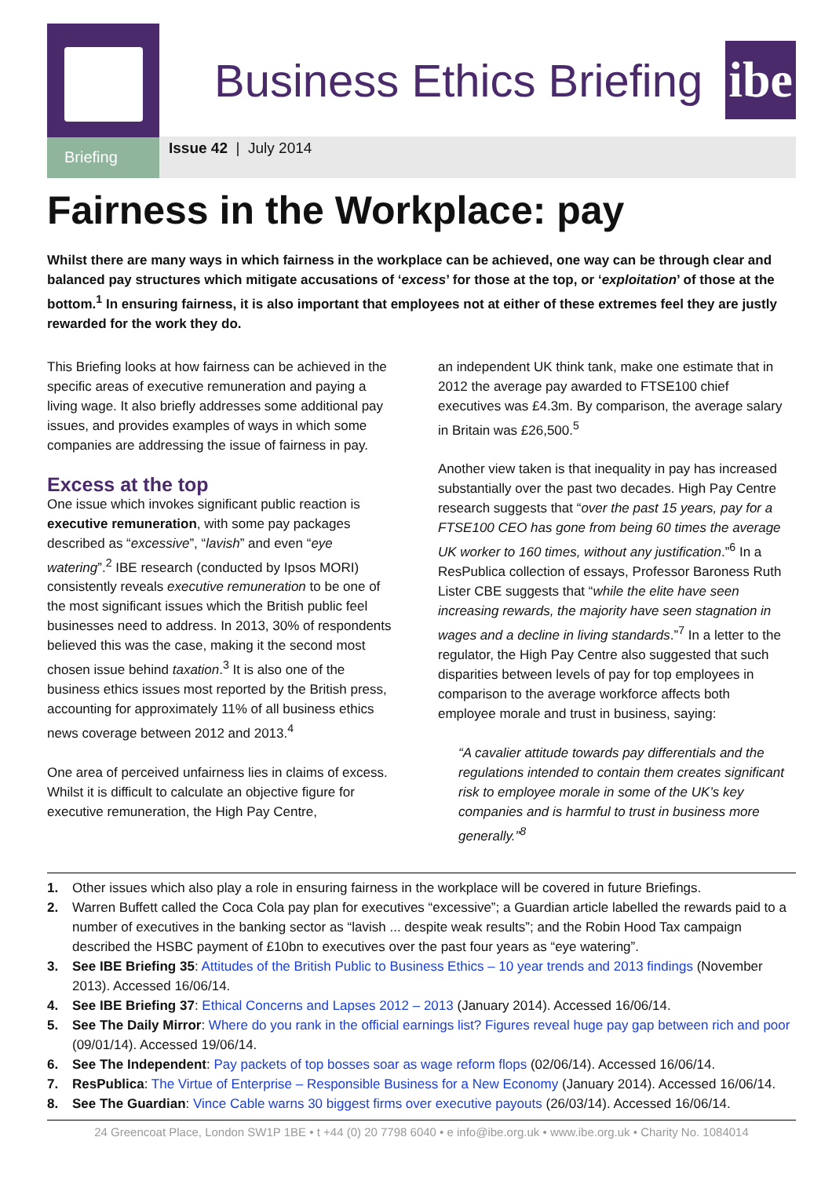Briefing
Business Ethics Briefing
ibe
Issue 42 | July 2014
Fairness in the Workplace: pay
Whilst there are many ways in which fairness in the workplace can be achieved, one way can be through clear and balanced pay structures which mitigate accusations of ‘excess’ for those at the top, or ‘exploitation’ of those at the bottom.<sup>1</sup> In ensuring fairness, it is also important that employees not at either of these extremes feel they are justly rewarded for the work they do.
This Briefing looks at how fairness can be achieved in the specific areas of executive remuneration and paying a living wage. It also briefly addresses some additional pay issues, and provides examples of ways in which some companies are addressing the issue of fairness in pay.
Excess at the top
One issue which invokes significant public reaction is executive remuneration, with some pay packages described as “excessive”, “lavish” and even “eye watering”.<sup>2</sup> IBE research (conducted by Ipsos MORI) consistently reveals executive remuneration to be one of the most significant issues which the British public feel businesses need to address. In 2013, 30% of respondents believed this was the case, making it the second most chosen issue behind taxation.<sup>3</sup> It is also one of the business ethics issues most reported by the British press, accounting for approximately 11% of all business ethics news coverage between 2012 and 2013.<sup>4</sup>
One area of perceived unfairness lies in claims of excess. Whilst it is difficult to calculate an objective figure for executive remuneration, the High Pay Centre,
an independent UK think tank, make one estimate that in 2012 the average pay awarded to FTSE100 chief executives was £4.3m. By comparison, the average salary in Britain was £26,500.<sup>5</sup>
Another view taken is that inequality in pay has increased substantially over the past two decades. High Pay Centre research suggests that “over the past 15 years, pay for a FTSE100 CEO has gone from being 60 times the average UK worker to 160 times, without any justification.”<sup>6</sup> In a ResPublica collection of essays, Professor Baroness Ruth Lister CBE suggests that “while the elite have seen increasing rewards, the majority have seen stagnation in wages and a decline in living standards.”<sup>7</sup> In a letter to the regulator, the High Pay Centre also suggested that such disparities between levels of pay for top employees in comparison to the average workforce affects both employee morale and trust in business, saying:
“A cavalier attitude towards pay differentials and the regulations intended to contain them creates significant risk to employee morale in some of the UK’s key companies and is harmful to trust in business more generally.”<sup>8</sup>
1. Other issues which also play a role in ensuring fairness in the workplace will be covered in future Briefings.
2. Warren Buffett called the Coca Cola pay plan for executives “excessive”; a Guardian article labelled the rewards paid to a number of executives in the banking sector as “lavish ... despite weak results”; and the Robin Hood Tax campaign described the HSBC payment of £10bn to executives over the past four years as “eye watering”.
3. See IBE Briefing 35: Attitudes of the British Public to Business Ethics – 10 year trends and 2013 findings (November 2013). Accessed 16/06/14.
4. See IBE Briefing 37: Ethical Concerns and Lapses 2012 – 2013 (January 2014). Accessed 16/06/14.
5. See The Daily Mirror: Where do you rank in the official earnings list? Figures reveal huge pay gap between rich and poor (09/01/14). Accessed 19/06/14.
6. See The Independent: Pay packets of top bosses soar as wage reform flops (02/06/14). Accessed 16/06/14.
7. ResPublica: The Virtue of Enterprise – Responsible Business for a New Economy (January 2014). Accessed 16/06/14.
8. See The Guardian: Vince Cable warns 30 biggest firms over executive payouts (26/03/14). Accessed 16/06/14.
24 Greencoat Place, London SW1P 1BE • t +44 (0) 20 7798 6040 • e info@ibe.org.uk • www.ibe.org.uk • Charity No. 1084014